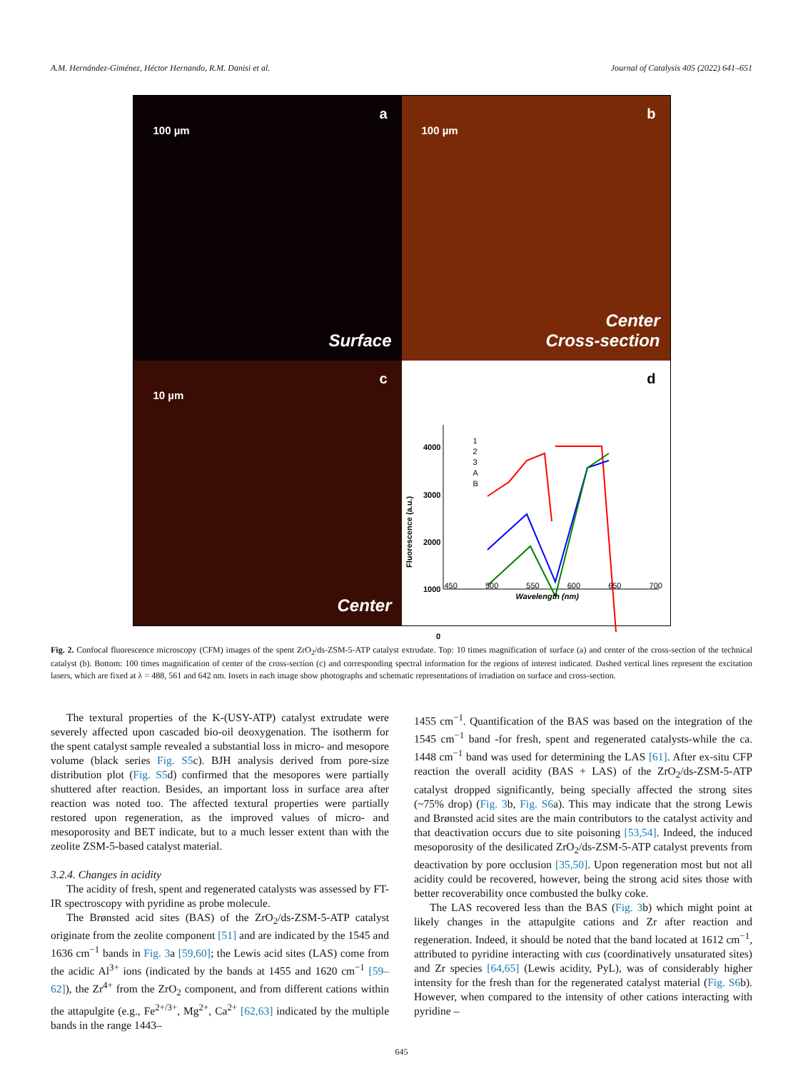A.M. Hernández-Giménez, Héctor Hernando, R.M. Danisi et al. Journal of Catalysis 405 (2022) 641–651
a
100 µm
Surface
b
100 µm
Center
Cross-section
c
10 µm
Center
d
4000
3000
2000
1000
0
Fluorescence (a.u.)
1
2
3
A
B
450 500 550 600 650 700
Wavelength (nm)
Fig. 2. Confocal fluorescence microscopy (CFM) images of the spent ZrO<sub>2</sub>/ds-ZSM-5-ATP catalyst extrudate. Top: 10 times magnification of surface (a) and center of the cross-section of the technical catalyst (b). Bottom: 100 times magnification of center of the cross-section (c) and corresponding spectral information for the regions of interest indicated. Dashed vertical lines represent the excitation lasers, which are fixed at λ = 488, 561 and 642 nm. Insets in each image show photographs and schematic representations of irradiation on surface and cross-section.
The textural properties of the K-(USY-ATP) catalyst extrudate were severely affected upon cascaded bio-oil deoxygenation. The isotherm for the spent catalyst sample revealed a substantial loss in micro- and mesopore volume (black series Fig. S5c). BJH analysis derived from pore-size distribution plot (Fig. S5d) confirmed that the mesopores were partially shuttered after reaction. Besides, an important loss in surface area after reaction was noted too. The affected textural properties were partially restored upon regeneration, as the improved values of micro- and mesoporosity and BET indicate, but to a much lesser extent than with the zeolite ZSM-5-based catalyst material.
3.2.4. Changes in acidity
The acidity of fresh, spent and regenerated catalysts was assessed by FT-IR spectroscopy with pyridine as probe molecule.
The Brønsted acid sites (BAS) of the ZrO<sub>2</sub>/ds-ZSM-5-ATP catalyst originate from the zeolite component [51] and are indicated by the 1545 and 1636 cm<sup>−1</sup> bands in Fig. 3a [59,60]; the Lewis acid sites (LAS) come from the acidic Al<sup>3+</sup> ions (indicated by the bands at 1455 and 1620 cm<sup>−1</sup> [59–62]), the Zr<sup>4+</sup> from the ZrO<sub>2</sub> component, and from different cations within the attapulgite (e.g., Fe<sup>2+/3+</sup>, Mg<sup>2+</sup>, Ca<sup>2+</sup> [62,63] indicated by the multiple bands in the range 1443–
1455 cm<sup>−1</sup>. Quantification of the BAS was based on the integration of the 1545 cm<sup>−1</sup> band -for fresh, spent and regenerated catalysts-while the ca. 1448 cm<sup>−1</sup> band was used for determining the LAS [61]. After ex-situ CFP reaction the overall acidity (BAS + LAS) of the ZrO<sub>2</sub>/ds-ZSM-5-ATP catalyst dropped significantly, being specially affected the strong sites (~75% drop) (Fig. 3b, Fig. S6a). This may indicate that the strong Lewis and Brønsted acid sites are the main contributors to the catalyst activity and that deactivation occurs due to site poisoning [53,54]. Indeed, the induced mesoporosity of the desilicated ZrO<sub>2</sub>/ds-ZSM-5-ATP catalyst prevents from deactivation by pore occlusion [35,50]. Upon regeneration most but not all acidity could be recovered, however, being the strong acid sites those with better recoverability once combusted the bulky coke.
The LAS recovered less than the BAS (Fig. 3b) which might point at likely changes in the attapulgite cations and Zr after reaction and regeneration. Indeed, it should be noted that the band located at 1612 cm<sup>−1</sup>, attributed to pyridine interacting with cus (coordinatively unsaturated sites) and Zr species [64,65] (Lewis acidity, PyL), was of considerably higher intensity for the fresh than for the regenerated catalyst material (Fig. S6b). However, when compared to the intensity of other cations interacting with pyridine –
645